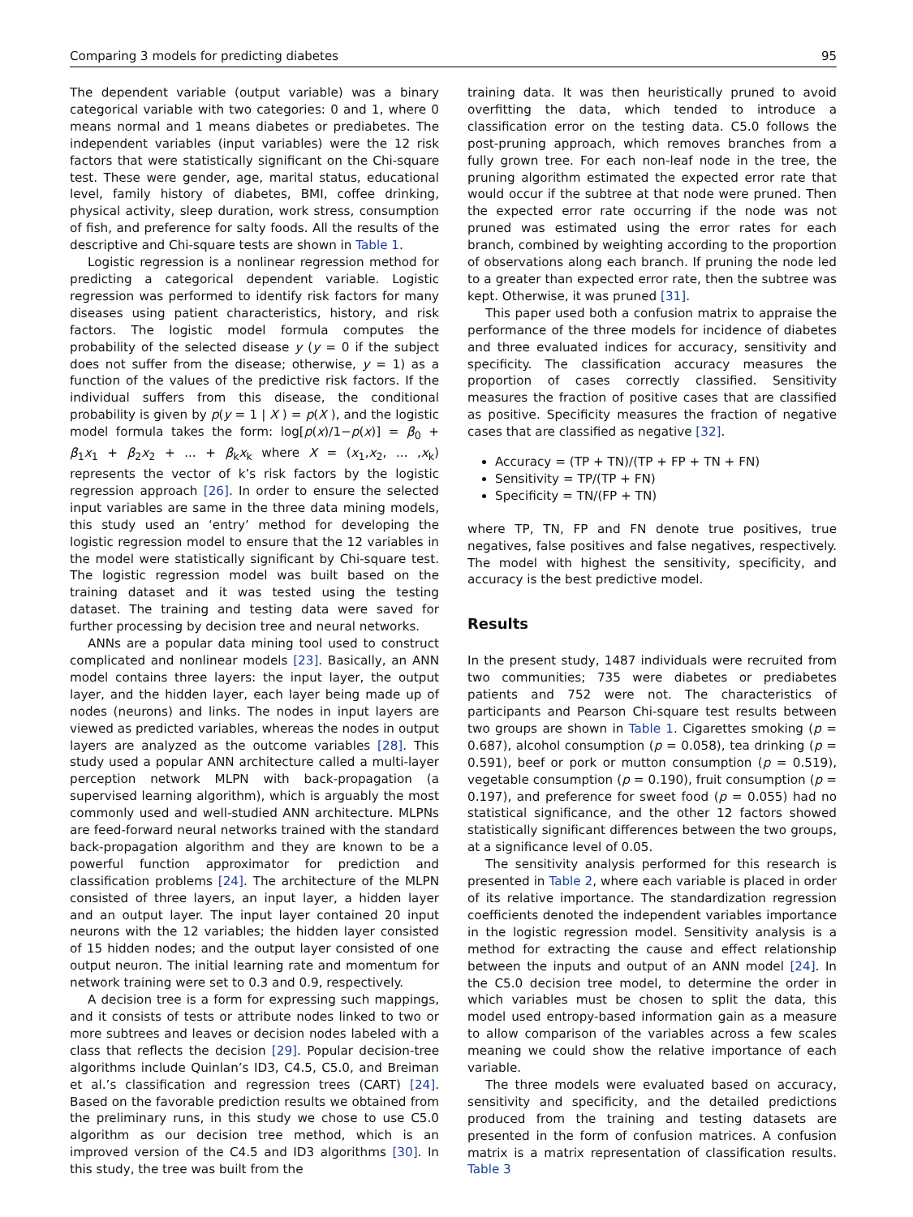Comparing 3 models for predicting diabetes 95
The dependent variable (output variable) was a binary categorical variable with two categories: 0 and 1, where 0 means normal and 1 means diabetes or prediabetes. The independent variables (input variables) were the 12 risk factors that were statistically significant on the Chi-square test. These were gender, age, marital status, educational level, family history of diabetes, BMI, coffee drinking, physical activity, sleep duration, work stress, consumption of fish, and preference for salty foods. All the results of the descriptive and Chi-square tests are shown in Table 1.
Logistic regression is a nonlinear regression method for predicting a categorical dependent variable. Logistic regression was performed to identify risk factors for many diseases using patient characteristics, history, and risk factors. The logistic model formula computes the probability of the selected disease y (y = 0 if the subject does not suffer from the disease; otherwise, y = 1) as a function of the values of the predictive risk factors. If the individual suffers from this disease, the conditional probability is given by p(y = 1 | X ) = p(X ), and the logistic model formula takes the form: log[p(x)/1−p(x)] = β<sub>0</sub> + β<sub>1</sub>x<sub>1</sub> + β<sub>2</sub>x<sub>2</sub> + ... + β<sub>k</sub>x<sub>k</sub> where X = (x<sub>1</sub>,x<sub>2</sub>, ... ,x<sub>k</sub>) represents the vector of k’s risk factors by the logistic regression approach [26]. In order to ensure the selected input variables are same in the three data mining models, this study used an ‘entry’ method for developing the logistic regression model to ensure that the 12 variables in the model were statistically significant by Chi-square test. The logistic regression model was built based on the training dataset and it was tested using the testing dataset. The training and testing data were saved for further processing by decision tree and neural networks.
ANNs are a popular data mining tool used to construct complicated and nonlinear models [23]. Basically, an ANN model contains three layers: the input layer, the output layer, and the hidden layer, each layer being made up of nodes (neurons) and links. The nodes in input layers are viewed as predicted variables, whereas the nodes in output layers are analyzed as the outcome variables [28]. This study used a popular ANN architecture called a multi-layer perception network MLPN with back-propagation (a supervised learning algorithm), which is arguably the most commonly used and well-studied ANN architecture. MLPNs are feed-forward neural networks trained with the standard back-propagation algorithm and they are known to be a powerful function approximator for prediction and classification problems [24]. The architecture of the MLPN consisted of three layers, an input layer, a hidden layer and an output layer. The input layer contained 20 input neurons with the 12 variables; the hidden layer consisted of 15 hidden nodes; and the output layer consisted of one output neuron. The initial learning rate and momentum for network training were set to 0.3 and 0.9, respectively.
A decision tree is a form for expressing such mappings, and it consists of tests or attribute nodes linked to two or more subtrees and leaves or decision nodes labeled with a class that reflects the decision [29]. Popular decision-tree algorithms include Quinlan’s ID3, C4.5, C5.0, and Breiman et al.’s classification and regression trees (CART) [24]. Based on the favorable prediction results we obtained from the preliminary runs, in this study we chose to use C5.0 algorithm as our decision tree method, which is an improved version of the C4.5 and ID3 algorithms [30]. In this study, the tree was built from the
training data. It was then heuristically pruned to avoid overfitting the data, which tended to introduce a classification error on the testing data. C5.0 follows the post-pruning approach, which removes branches from a fully grown tree. For each non-leaf node in the tree, the pruning algorithm estimated the expected error rate that would occur if the subtree at that node were pruned. Then the expected error rate occurring if the node was not pruned was estimated using the error rates for each branch, combined by weighting according to the proportion of observations along each branch. If pruning the node led to a greater than expected error rate, then the subtree was kept. Otherwise, it was pruned [31].
This paper used both a confusion matrix to appraise the performance of the three models for incidence of diabetes and three evaluated indices for accuracy, sensitivity and specificity. The classification accuracy measures the proportion of cases correctly classified. Sensitivity measures the fraction of positive cases that are classified as positive. Specificity measures the fraction of negative cases that are classified as negative [32].
Accuracy = (TP + TN)/(TP + FP + TN + FN)
Sensitivity = TP/(TP + FN)
Specificity = TN/(FP + TN)
where TP, TN, FP and FN denote true positives, true negatives, false positives and false negatives, respectively. The model with highest the sensitivity, specificity, and accuracy is the best predictive model.
Results
In the present study, 1487 individuals were recruited from two communities; 735 were diabetes or prediabetes patients and 752 were not. The characteristics of participants and Pearson Chi-square test results between two groups are shown in Table 1. Cigarettes smoking (p = 0.687), alcohol consumption (p = 0.058), tea drinking (p = 0.591), beef or pork or mutton consumption (p = 0.519), vegetable consumption (p = 0.190), fruit consumption (p = 0.197), and preference for sweet food (p = 0.055) had no statistical significance, and the other 12 factors showed statistically significant differences between the two groups, at a significance level of 0.05.
The sensitivity analysis performed for this research is presented in Table 2, where each variable is placed in order of its relative importance. The standardization regression coefficients denoted the independent variables importance in the logistic regression model. Sensitivity analysis is a method for extracting the cause and effect relationship between the inputs and output of an ANN model [24]. In the C5.0 decision tree model, to determine the order in which variables must be chosen to split the data, this model used entropy-based information gain as a measure to allow comparison of the variables across a few scales meaning we could show the relative importance of each variable.
The three models were evaluated based on accuracy, sensitivity and specificity, and the detailed predictions produced from the training and testing datasets are presented in the form of confusion matrices. A confusion matrix is a matrix representation of classification results. Table 3